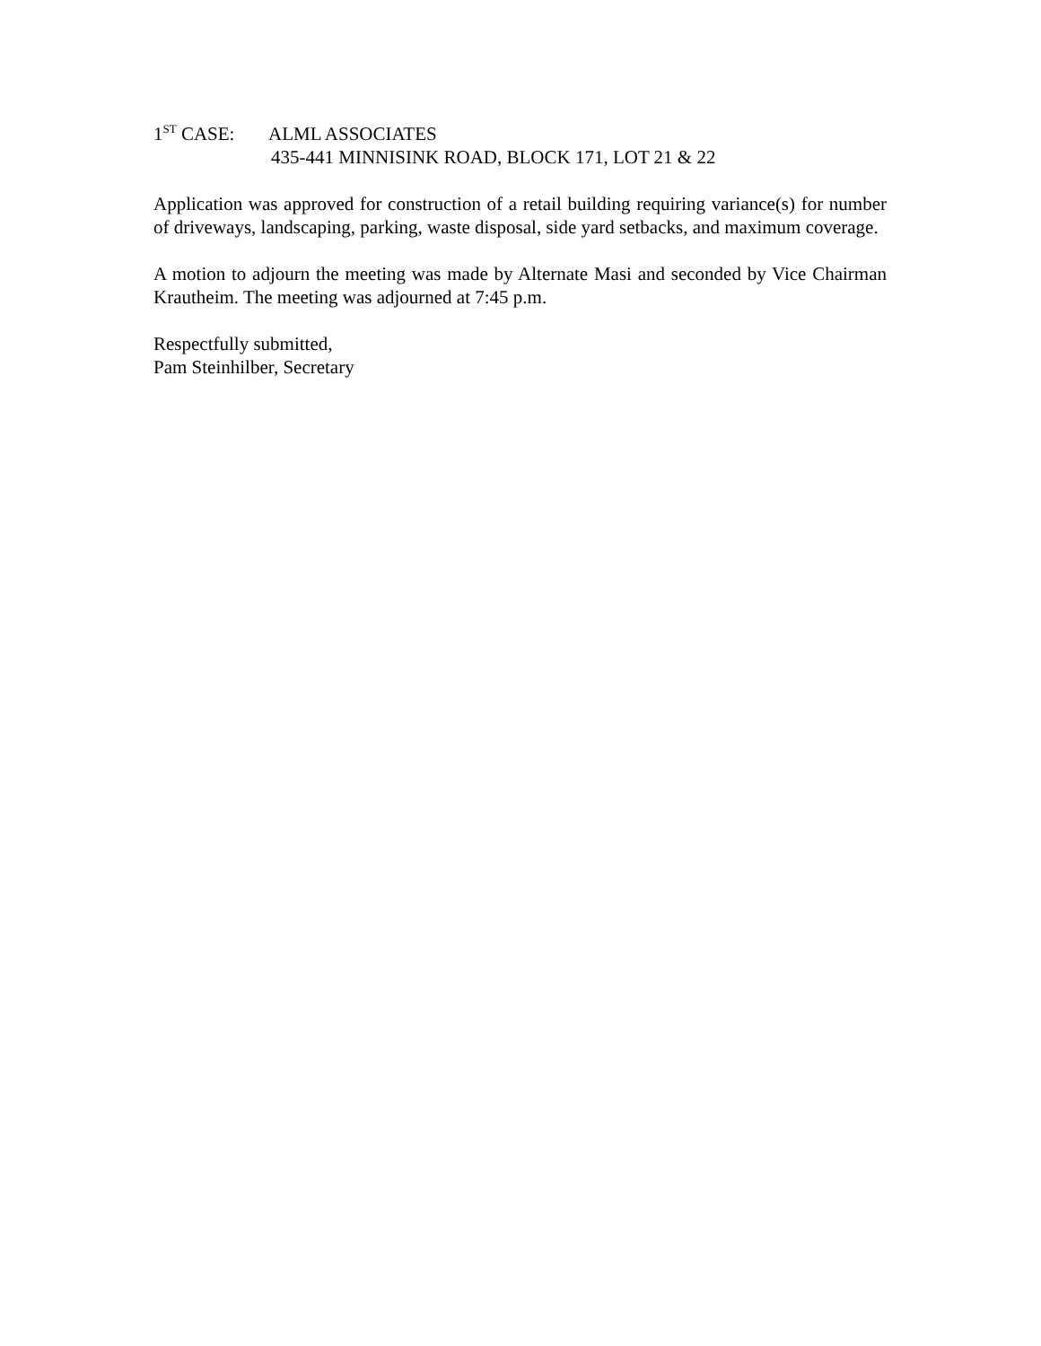1<sup>ST</sup> CASE: ALML ASSOCIATES
435-441 MINNISINK ROAD, BLOCK 171, LOT 21 & 22
Application was approved for construction of a retail building requiring variance(s) for number of driveways, landscaping, parking, waste disposal, side yard setbacks, and maximum coverage.
A motion to adjourn the meeting was made by Alternate Masi and seconded by Vice Chairman Krautheim. The meeting was adjourned at 7:45 p.m.
Respectfully submitted,
Pam Steinhilber, Secretary